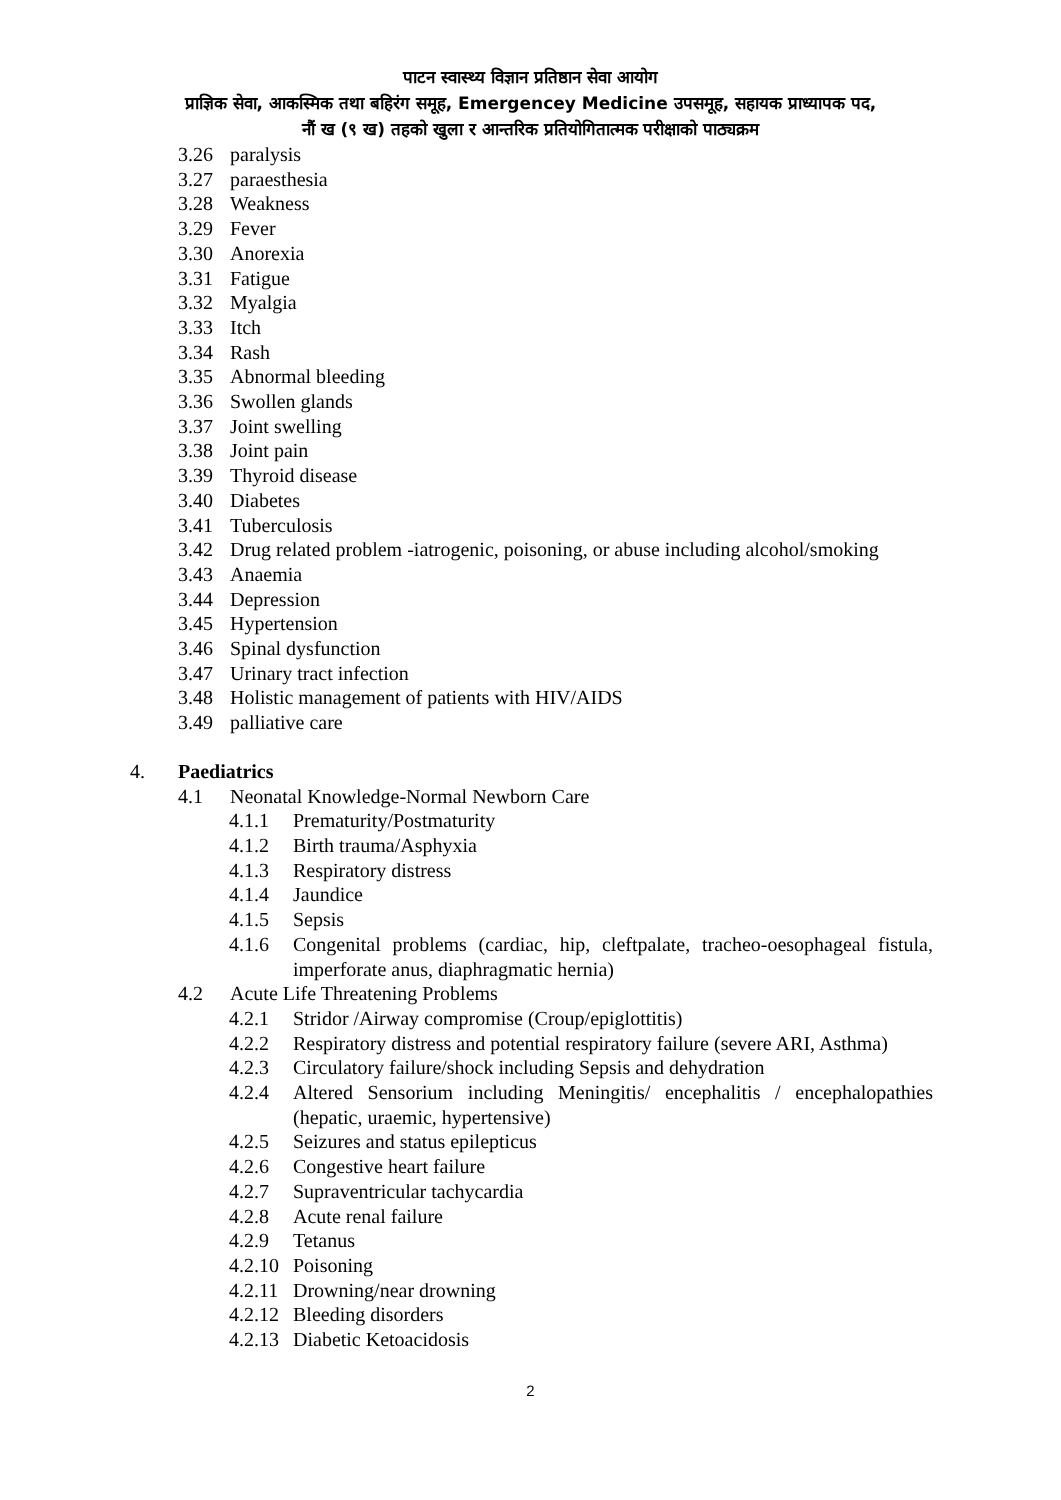पाटन स्वास्थ्य विज्ञान प्रतिष्ठान सेवा आयोग
प्राज्ञिक सेवा, आकस्मिक तथा बहिरंग समूह, Emergencey Medicine उपसमूह, सहायक प्राध्यापक पद,
नौं ख (९ ख) तहको खुला र आन्तरिक प्रतियोगितात्मक परीक्षाको पाठ्यक्रम
3.26 paralysis
3.27 paraesthesia
3.28 Weakness
3.29 Fever
3.30 Anorexia
3.31 Fatigue
3.32 Myalgia
3.33 Itch
3.34 Rash
3.35 Abnormal bleeding
3.36 Swollen glands
3.37 Joint swelling
3.38 Joint pain
3.39 Thyroid disease
3.40 Diabetes
3.41 Tuberculosis
3.42 Drug related problem -iatrogenic, poisoning, or abuse including alcohol/smoking
3.43 Anaemia
3.44 Depression
3.45 Hypertension
3.46 Spinal dysfunction
3.47 Urinary tract infection
3.48 Holistic management of patients with HIV/AIDS
3.49 palliative care
4. Paediatrics
4.1 Neonatal Knowledge-Normal Newborn Care
4.1.1 Prematurity/Postmaturity
4.1.2 Birth trauma/Asphyxia
4.1.3 Respiratory distress
4.1.4 Jaundice
4.1.5 Sepsis
4.1.6 Congenital problems (cardiac, hip, cleftpalate, tracheo-oesophageal fistula, imperforate anus, diaphragmatic hernia)
4.2 Acute Life Threatening Problems
4.2.1 Stridor /Airway compromise (Croup/epiglottitis)
4.2.2 Respiratory distress and potential respiratory failure (severe ARI, Asthma)
4.2.3 Circulatory failure/shock including Sepsis and dehydration
4.2.4 Altered Sensorium including Meningitis/ encephalitis / encephalopathies (hepatic, uraemic, hypertensive)
4.2.5 Seizures and status epilepticus
4.2.6 Congestive heart failure
4.2.7 Supraventricular tachycardia
4.2.8 Acute renal failure
4.2.9 Tetanus
4.2.10
Poisoning
4.2.11
Drowning/near drowning
4.2.12
Bleeding disorders
4.2.13
Diabetic Ketoacidosis
2